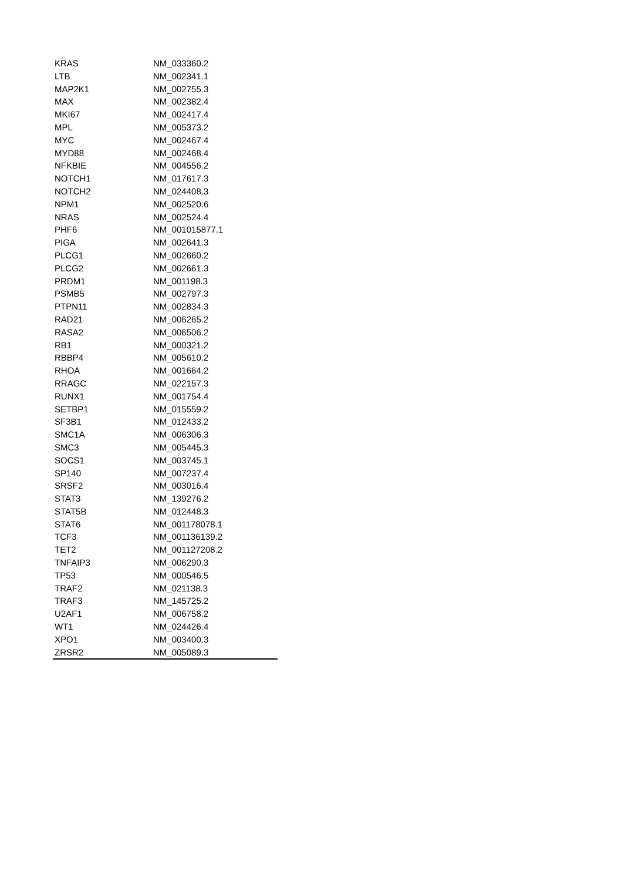| KRAS | NM_033360.2 |
| LTB | NM_002341.1 |
| MAP2K1 | NM_002755.3 |
| MAX | NM_002382.4 |
| MKI67 | NM_002417.4 |
| MPL | NM_005373.2 |
| MYC | NM_002467.4 |
| MYD88 | NM_002468.4 |
| NFKBIE | NM_004556.2 |
| NOTCH1 | NM_017617.3 |
| NOTCH2 | NM_024408.3 |
| NPM1 | NM_002520.6 |
| NRAS | NM_002524.4 |
| PHF6 | NM_001015877.1 |
| PIGA | NM_002641.3 |
| PLCG1 | NM_002660.2 |
| PLCG2 | NM_002661.3 |
| PRDM1 | NM_001198.3 |
| PSMB5 | NM_002797.3 |
| PTPN11 | NM_002834.3 |
| RAD21 | NM_006265.2 |
| RASA2 | NM_006506.2 |
| RB1 | NM_000321.2 |
| RBBP4 | NM_005610.2 |
| RHOA | NM_001664.2 |
| RRAGC | NM_022157.3 |
| RUNX1 | NM_001754.4 |
| SETBP1 | NM_015559.2 |
| SF3B1 | NM_012433.2 |
| SMC1A | NM_006306.3 |
| SMC3 | NM_005445.3 |
| SOCS1 | NM_003745.1 |
| SP140 | NM_007237.4 |
| SRSF2 | NM_003016.4 |
| STAT3 | NM_139276.2 |
| STAT5B | NM_012448.3 |
| STAT6 | NM_001178078.1 |
| TCF3 | NM_001136139.2 |
| TET2 | NM_001127208.2 |
| TNFAIP3 | NM_006290.3 |
| TP53 | NM_000546.5 |
| TRAF2 | NM_021138.3 |
| TRAF3 | NM_145725.2 |
| U2AF1 | NM_006758.2 |
| WT1 | NM_024426.4 |
| XPO1 | NM_003400.3 |
| ZRSR2 | NM_005089.3 |